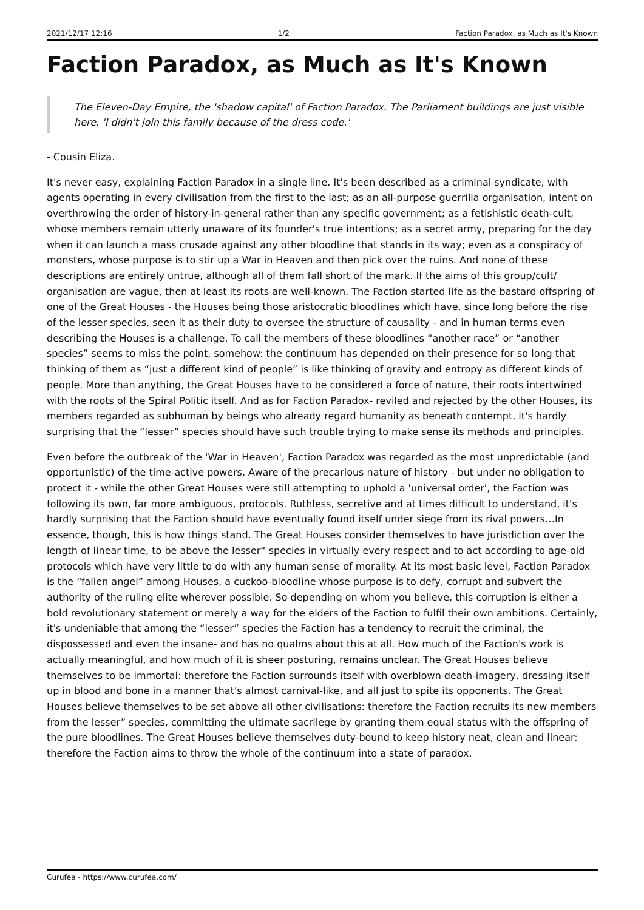2021/12/17 12:16 1/2 Faction Paradox, as Much as It's Known
Faction Paradox, as Much as It's Known
The Eleven-Day Empire, the 'shadow capital' of Faction Paradox. The Parliament buildings are just visible here. 'I didn't join this family because of the dress code.'
- Cousin Eliza.
It's never easy, explaining Faction Paradox in a single line. It's been described as a criminal syndicate, with agents operating in every civilisation from the first to the last; as an all-purpose guerrilla organisation, intent on overthrowing the order of history-in-general rather than any specific government; as a fetishistic death-cult, whose members remain utterly unaware of its founder's true intentions; as a secret army, preparing for the day when it can launch a mass crusade against any other bloodline that stands in its way; even as a conspiracy of monsters, whose purpose is to stir up a War in Heaven and then pick over the ruins. And none of these descriptions are entirely untrue, although all of them fall short of the mark. If the aims of this group/cult/ organisation are vague, then at least its roots are well-known. The Faction started life as the bastard offspring of one of the Great Houses - the Houses being those aristocratic bloodlines which have, since long before the rise of the lesser species, seen it as their duty to oversee the structure of causality - and in human terms even describing the Houses is a challenge. To call the members of these bloodlines “another race” or “another species” seems to miss the point, somehow: the continuum has depended on their presence for so long that thinking of them as “just a different kind of people” is like thinking of gravity and entropy as different kinds of people. More than anything, the Great Houses have to be considered a force of nature, their roots intertwined with the roots of the Spiral Politic itself. And as for Faction Paradox- reviled and rejected by the other Houses, its members regarded as subhuman by beings who already regard humanity as beneath contempt, it's hardly surprising that the “lesser” species should have such trouble trying to make sense its methods and principles.
Even before the outbreak of the 'War in Heaven', Faction Paradox was regarded as the most unpredictable (and opportunistic) of the time-active powers. Aware of the precarious nature of history - but under no obligation to protect it - while the other Great Houses were still attempting to uphold a 'universal order', the Faction was following its own, far more ambiguous, protocols. Ruthless, secretive and at times difficult to understand, it's hardly surprising that the Faction should have eventually found itself under siege from its rival powers…In essence, though, this is how things stand. The Great Houses consider themselves to have jurisdiction over the length of linear time, to be above the lesser“ species in virtually every respect and to act according to age-old protocols which have very little to do with any human sense of morality. At its most basic level, Faction Paradox is the “fallen angel” among Houses, a cuckoo-bloodline whose purpose is to defy, corrupt and subvert the authority of the ruling elite wherever possible. So depending on whom you believe, this corruption is either a bold revolutionary statement or merely a way for the elders of the Faction to fulfil their own ambitions. Certainly, it's undeniable that among the “lesser” species the Faction has a tendency to recruit the criminal, the dispossessed and even the insane- and has no qualms about this at all. How much of the Faction's work is actually meaningful, and how much of it is sheer posturing, remains unclear. The Great Houses believe themselves to be immortal: therefore the Faction surrounds itself with overblown death-imagery, dressing itself up in blood and bone in a manner that's almost carnival-like, and all just to spite its opponents. The Great Houses believe themselves to be set above all other civilisations: therefore the Faction recruits its new members from the lesser” species, committing the ultimate sacrilege by granting them equal status with the offspring of the pure bloodlines. The Great Houses believe themselves duty-bound to keep history neat, clean and linear: therefore the Faction aims to throw the whole of the continuum into a state of paradox.
Curufea - https://www.curufea.com/